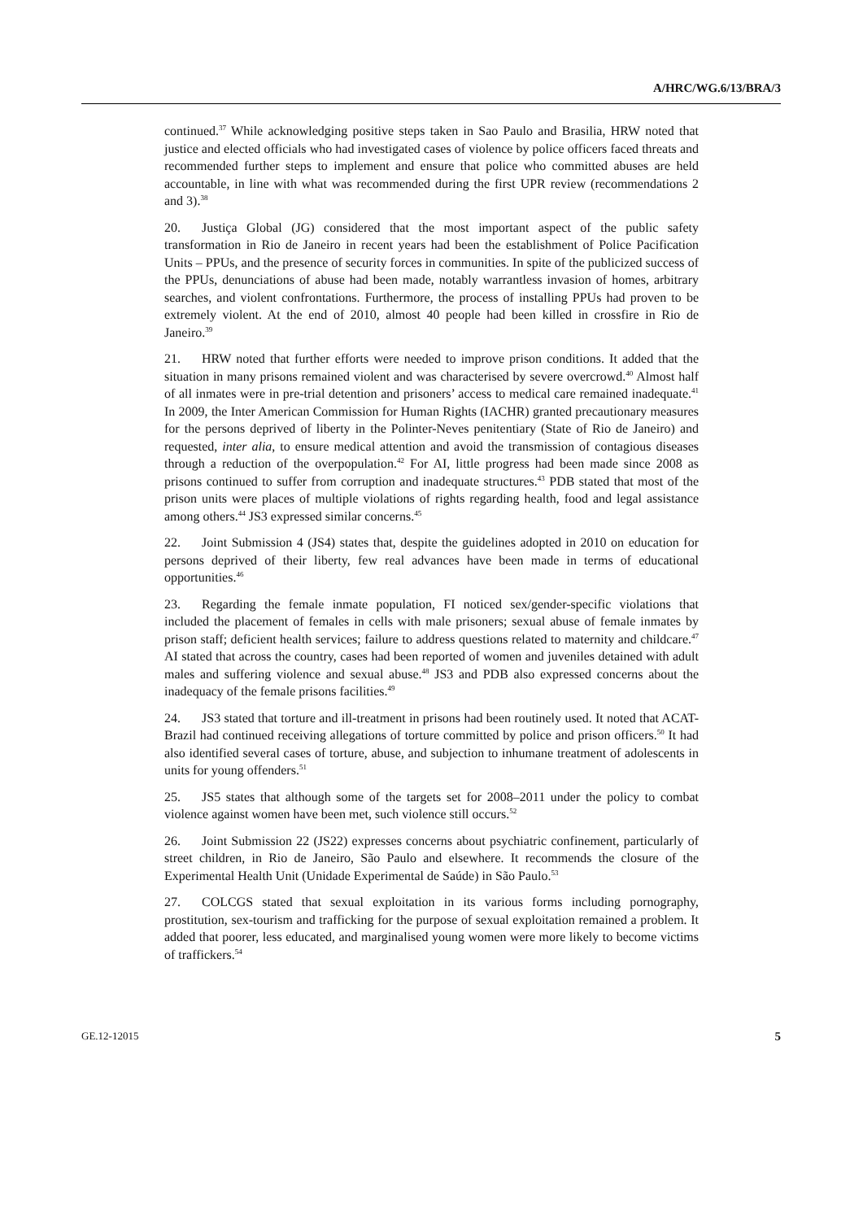A/HRC/WG.6/13/BRA/3
continued.<sup>37</sup> While acknowledging positive steps taken in Sao Paulo and Brasilia, HRW noted that justice and elected officials who had investigated cases of violence by police officers faced threats and recommended further steps to implement and ensure that police who committed abuses are held accountable, in line with what was recommended during the first UPR review (recommendations 2 and 3).<sup>38</sup>
20. Justiça Global (JG) considered that the most important aspect of the public safety transformation in Rio de Janeiro in recent years had been the establishment of Police Pacification Units – PPUs, and the presence of security forces in communities. In spite of the publicized success of the PPUs, denunciations of abuse had been made, notably warrantless invasion of homes, arbitrary searches, and violent confrontations. Furthermore, the process of installing PPUs had proven to be extremely violent. At the end of 2010, almost 40 people had been killed in crossfire in Rio de Janeiro.<sup>39</sup>
21. HRW noted that further efforts were needed to improve prison conditions. It added that the situation in many prisons remained violent and was characterised by severe overcrowd.<sup>40</sup> Almost half of all inmates were in pre-trial detention and prisoners’ access to medical care remained inadequate.<sup>41</sup> In 2009, the Inter American Commission for Human Rights (IACHR) granted precautionary measures for the persons deprived of liberty in the Polinter-Neves penitentiary (State of Rio de Janeiro) and requested, inter alia, to ensure medical attention and avoid the transmission of contagious diseases through a reduction of the overpopulation.<sup>42</sup> For AI, little progress had been made since 2008 as prisons continued to suffer from corruption and inadequate structures.<sup>43</sup> PDB stated that most of the prison units were places of multiple violations of rights regarding health, food and legal assistance among others.<sup>44</sup> JS3 expressed similar concerns.<sup>45</sup>
22. Joint Submission 4 (JS4) states that, despite the guidelines adopted in 2010 on education for persons deprived of their liberty, few real advances have been made in terms of educational opportunities.<sup>46</sup>
23. Regarding the female inmate population, FI noticed sex/gender-specific violations that included the placement of females in cells with male prisoners; sexual abuse of female inmates by prison staff; deficient health services; failure to address questions related to maternity and childcare.<sup>47</sup> AI stated that across the country, cases had been reported of women and juveniles detained with adult males and suffering violence and sexual abuse.<sup>48</sup> JS3 and PDB also expressed concerns about the inadequacy of the female prisons facilities.<sup>49</sup>
24. JS3 stated that torture and ill-treatment in prisons had been routinely used. It noted that ACAT-Brazil had continued receiving allegations of torture committed by police and prison officers.<sup>50</sup> It had also identified several cases of torture, abuse, and subjection to inhumane treatment of adolescents in units for young offenders.<sup>51</sup>
25. JS5 states that although some of the targets set for 2008–2011 under the policy to combat violence against women have been met, such violence still occurs.<sup>52</sup>
26. Joint Submission 22 (JS22) expresses concerns about psychiatric confinement, particularly of street children, in Rio de Janeiro, São Paulo and elsewhere. It recommends the closure of the Experimental Health Unit (Unidade Experimental de Saúde) in São Paulo.<sup>53</sup>
27. COLCGS stated that sexual exploitation in its various forms including pornography, prostitution, sex-tourism and trafficking for the purpose of sexual exploitation remained a problem. It added that poorer, less educated, and marginalised young women were more likely to become victims of traffickers.<sup>54</sup>
GE.12-12015 5